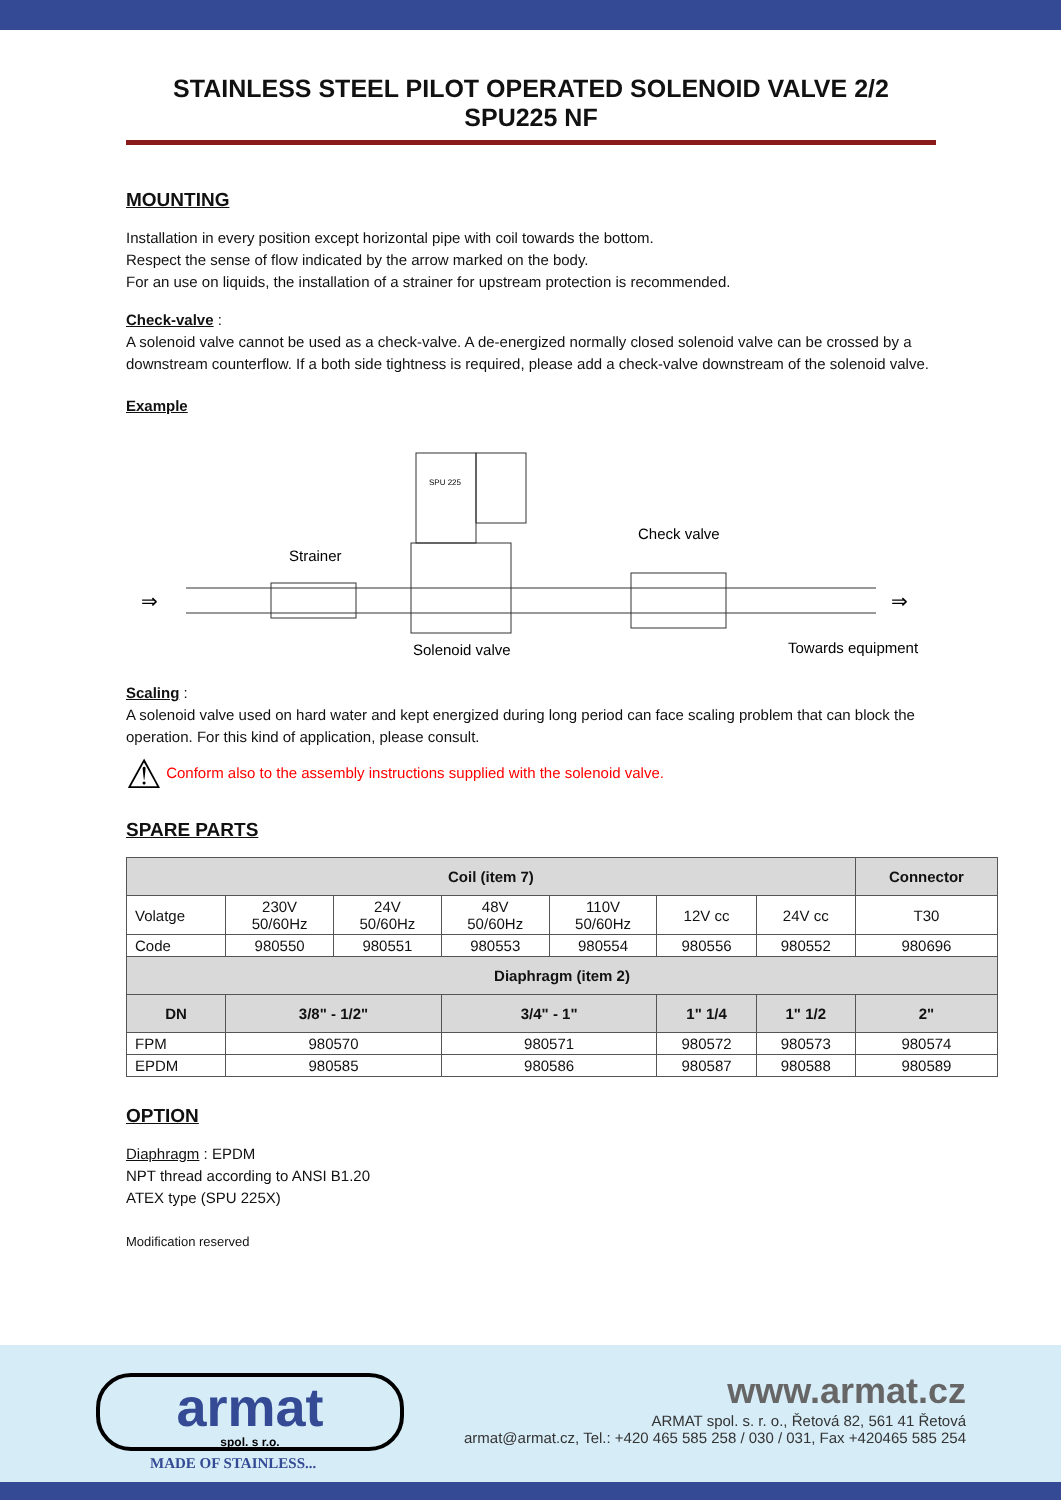STAINLESS STEEL PILOT OPERATED SOLENOID VALVE 2/2 SPU225 NF
MOUNTING
Installation in every position except horizontal pipe with coil towards the bottom.
Respect the sense of flow indicated by the arrow marked on the body.
For an use on liquids, the installation of a strainer for upstream protection is recommended.
Check-valve :
A solenoid valve cannot be used as a check-valve. A de-energized normally closed solenoid valve can be crossed by a downstream counterflow. If a both side tightness is required, please add a check-valve downstream of the solenoid valve.
Example
SPU 225
Strainer
Check valve
Solenoid valve
Towards equipment
⇒
⇒
Scaling :
A solenoid valve used on hard water and kept energized during long period can face scaling problem that can block the operation. For this kind of application, please consult.
⚠ Conform also to the assembly instructions supplied with the solenoid valve.
SPARE PARTS
| Coil (item 7) | | | | | | | Connector | |
| --- | --- | --- | --- | --- | --- | --- | --- | --- |
| Volatge | 230V 50/60Hz | 24V 50/60Hz | 48V 50/60Hz | 110V 50/60Hz | 12V cc | 24V cc | T30 | |
| Code | 980550 | 980551 | 980553 | 980554 | 980556 | 980552 | 980696 | |
| Diaphragm (item 2) | | | | | | | | |
| DN | 3/8" - 1/2" | | 3/4" - 1" | | 1" 1/4 | 1" 1/2 | | 2" |
| FPM | 980570 | | 980571 | | 980572 | 980573 | | 980574 |
| EPDM | 980585 | | 980586 | | 980587 | 980588 | | 980589 |
OPTION
Diaphragm : EPDM
NPT thread according to ANSI B1.20
ATEX type (SPU 225X)
Modification reserved
armat
spol. s r.o.
MADE OF STAINLESS...
www.armat.cz
ARMAT spol. s. r. o., Řetová 82, 561 41 Řetová
armat@armat.cz, Tel.: +420 465 585 258 / 030 / 031, Fax +420465 585 254